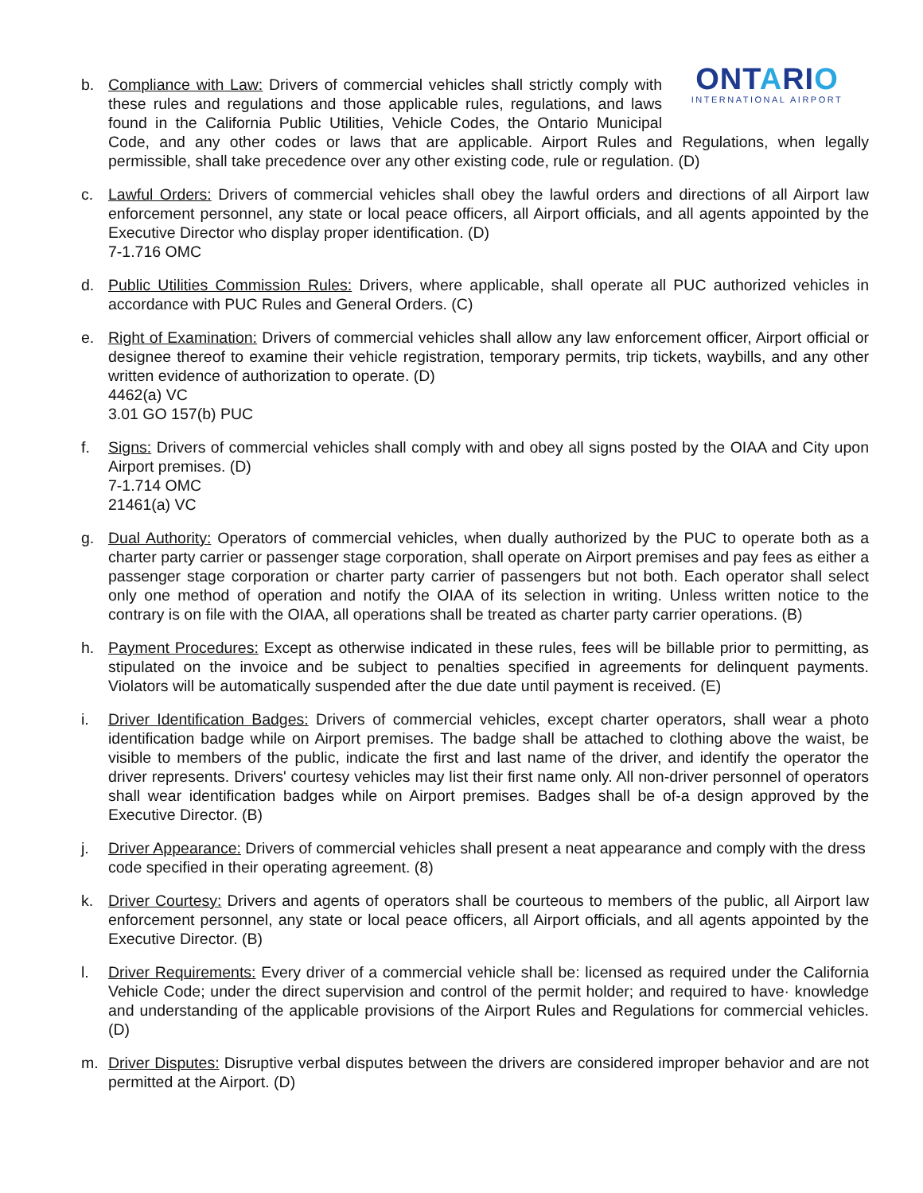ONTARIO
INTERNATIONAL AIRPORT
b. Compliance with Law: Drivers of commercial vehicles shall strictly comply with these rules and regulations and those applicable rules, regulations, and laws found in the California Public Utilities, Vehicle Codes, the Ontario Municipal Code, and any other codes or laws that are applicable. Airport Rules and Regulations, when legally permissible, shall take precedence over any other existing code, rule or regulation. (D)
c. Lawful Orders: Drivers of commercial vehicles shall obey the lawful orders and directions of all Airport law enforcement personnel, any state or local peace officers, all Airport officials, and all agents appointed by the Executive Director who display proper identification. (D)
7-1.716 OMC
d. Public Utilities Commission Rules: Drivers, where applicable, shall operate all PUC authorized vehicles in accordance with PUC Rules and General Orders. (C)
e. Right of Examination: Drivers of commercial vehicles shall allow any law enforcement officer, Airport official or designee thereof to examine their vehicle registration, temporary permits, trip tickets, waybills, and any other written evidence of authorization to operate. (D)
4462(a) VC
3.01 GO 157(b) PUC
f. Signs: Drivers of commercial vehicles shall comply with and obey all signs posted by the OIAA and City upon Airport premises. (D)
7-1.714 OMC
21461(a) VC
g. Dual Authority: Operators of commercial vehicles, when dually authorized by the PUC to operate both as a charter party carrier or passenger stage corporation, shall operate on Airport premises and pay fees as either a passenger stage corporation or charter party carrier of passengers but not both. Each operator shall select only one method of operation and notify the OIAA of its selection in writing. Unless written notice to the contrary is on file with the OIAA, all operations shall be treated as charter party carrier operations. (B)
h. Payment Procedures: Except as otherwise indicated in these rules, fees will be billable prior to permitting, as stipulated on the invoice and be subject to penalties specified in agreements for delinquent payments. Violators will be automatically suspended after the due date until payment is received. (E)
i. Driver Identification Badges: Drivers of commercial vehicles, except charter operators, shall wear a photo identification badge while on Airport premises. The badge shall be attached to clothing above the waist, be visible to members of the public, indicate the first and last name of the driver, and identify the operator the driver represents. Drivers' courtesy vehicles may list their first name only. All non-driver personnel of operators shall wear identification badges while on Airport premises. Badges shall be of-a design approved by the Executive Director. (B)
j. Driver Appearance: Drivers of commercial vehicles shall present a neat appearance and comply with the dress code specified in their operating agreement. (8)
k. Driver Courtesy: Drivers and agents of operators shall be courteous to members of the public, all Airport law enforcement personnel, any state or local peace officers, all Airport officials, and all agents appointed by the Executive Director. (B)
l. Driver Requirements: Every driver of a commercial vehicle shall be: licensed as required under the California Vehicle Code; under the direct supervision and control of the permit holder; and required to have· knowledge and understanding of the applicable provisions of the Airport Rules and Regulations for commercial vehicles. (D)
m. Driver Disputes: Disruptive verbal disputes between the drivers are considered improper behavior and are not permitted at the Airport. (D)